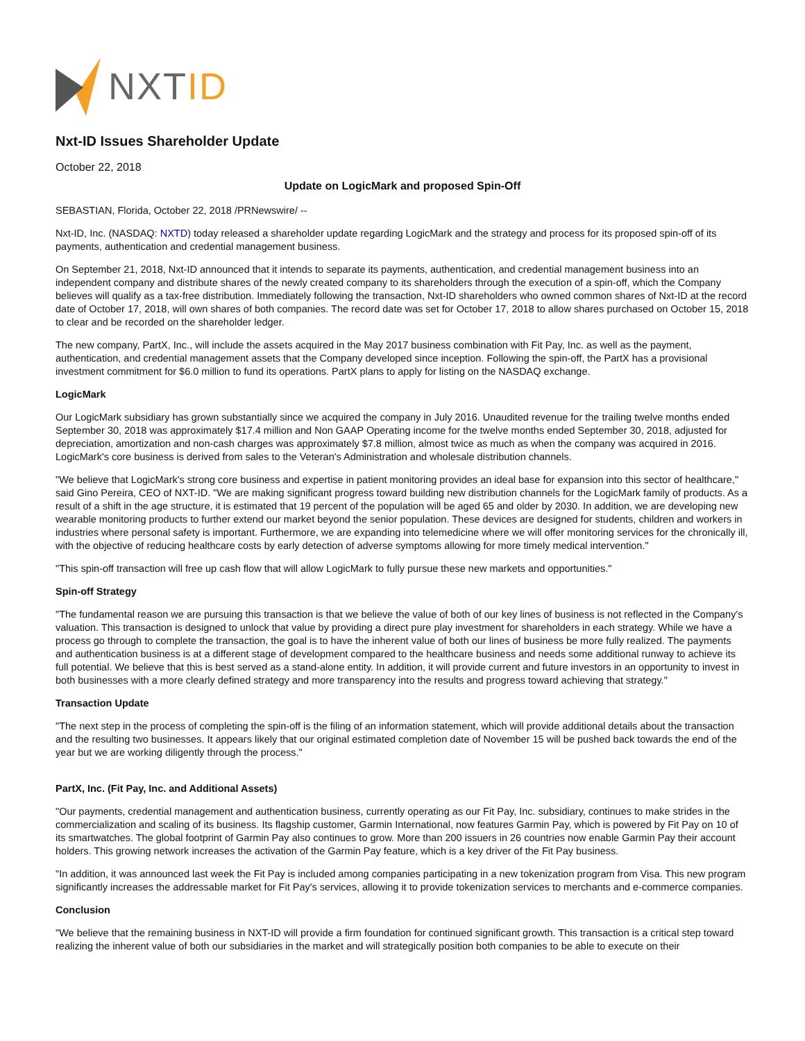NXTID
Nxt-ID Issues Shareholder Update
October 22, 2018
Update on LogicMark and proposed Spin-Off
SEBASTIAN, Florida, October 22, 2018 /PRNewswire/ --
Nxt-ID, Inc. (NASDAQ: NXTD) today released a shareholder update regarding LogicMark and the strategy and process for its proposed spin-off of its payments, authentication and credential management business.
On September 21, 2018, Nxt-ID announced that it intends to separate its payments, authentication, and credential management business into an independent company and distribute shares of the newly created company to its shareholders through the execution of a spin-off, which the Company believes will qualify as a tax-free distribution. Immediately following the transaction, Nxt-ID shareholders who owned common shares of Nxt-ID at the record date of October 17, 2018, will own shares of both companies. The record date was set for October 17, 2018 to allow shares purchased on October 15, 2018 to clear and be recorded on the shareholder ledger.
The new company, PartX, Inc., will include the assets acquired in the May 2017 business combination with Fit Pay, Inc. as well as the payment, authentication, and credential management assets that the Company developed since inception. Following the spin-off, the PartX has a provisional investment commitment for $6.0 million to fund its operations. PartX plans to apply for listing on the NASDAQ exchange.
LogicMark
Our LogicMark subsidiary has grown substantially since we acquired the company in July 2016. Unaudited revenue for the trailing twelve months ended September 30, 2018 was approximately $17.4 million and Non GAAP Operating income for the twelve months ended September 30, 2018, adjusted for depreciation, amortization and non-cash charges was approximately $7.8 million, almost twice as much as when the company was acquired in 2016. LogicMark's core business is derived from sales to the Veteran's Administration and wholesale distribution channels.
"We believe that LogicMark's strong core business and expertise in patient monitoring provides an ideal base for expansion into this sector of healthcare," said Gino Pereira, CEO of NXT-ID. "We are making significant progress toward building new distribution channels for the LogicMark family of products. As a result of a shift in the age structure, it is estimated that 19 percent of the population will be aged 65 and older by 2030. In addition, we are developing new wearable monitoring products to further extend our market beyond the senior population. These devices are designed for students, children and workers in industries where personal safety is important. Furthermore, we are expanding into telemedicine where we will offer monitoring services for the chronically ill, with the objective of reducing healthcare costs by early detection of adverse symptoms allowing for more timely medical intervention."
"This spin-off transaction will free up cash flow that will allow LogicMark to fully pursue these new markets and opportunities."
Spin-off Strategy
"The fundamental reason we are pursuing this transaction is that we believe the value of both of our key lines of business is not reflected in the Company's valuation. This transaction is designed to unlock that value by providing a direct pure play investment for shareholders in each strategy. While we have a process go through to complete the transaction, the goal is to have the inherent value of both our lines of business be more fully realized. The payments and authentication business is at a different stage of development compared to the healthcare business and needs some additional runway to achieve its full potential. We believe that this is best served as a stand-alone entity. In addition, it will provide current and future investors in an opportunity to invest in both businesses with a more clearly defined strategy and more transparency into the results and progress toward achieving that strategy."
Transaction Update
"The next step in the process of completing the spin-off is the filing of an information statement, which will provide additional details about the transaction and the resulting two businesses. It appears likely that our original estimated completion date of November 15 will be pushed back towards the end of the year but we are working diligently through the process."
PartX, Inc. (Fit Pay, Inc. and Additional Assets)
"Our payments, credential management and authentication business, currently operating as our Fit Pay, Inc. subsidiary, continues to make strides in the commercialization and scaling of its business. Its flagship customer, Garmin International, now features Garmin Pay, which is powered by Fit Pay on 10 of its smartwatches. The global footprint of Garmin Pay also continues to grow. More than 200 issuers in 26 countries now enable Garmin Pay their account holders. This growing network increases the activation of the Garmin Pay feature, which is a key driver of the Fit Pay business.
"In addition, it was announced last week the Fit Pay is included among companies participating in a new tokenization program from Visa. This new program significantly increases the addressable market for Fit Pay's services, allowing it to provide tokenization services to merchants and e-commerce companies.
Conclusion
"We believe that the remaining business in NXT-ID will provide a firm foundation for continued significant growth. This transaction is a critical step toward realizing the inherent value of both our subsidiaries in the market and will strategically position both companies to be able to execute on their